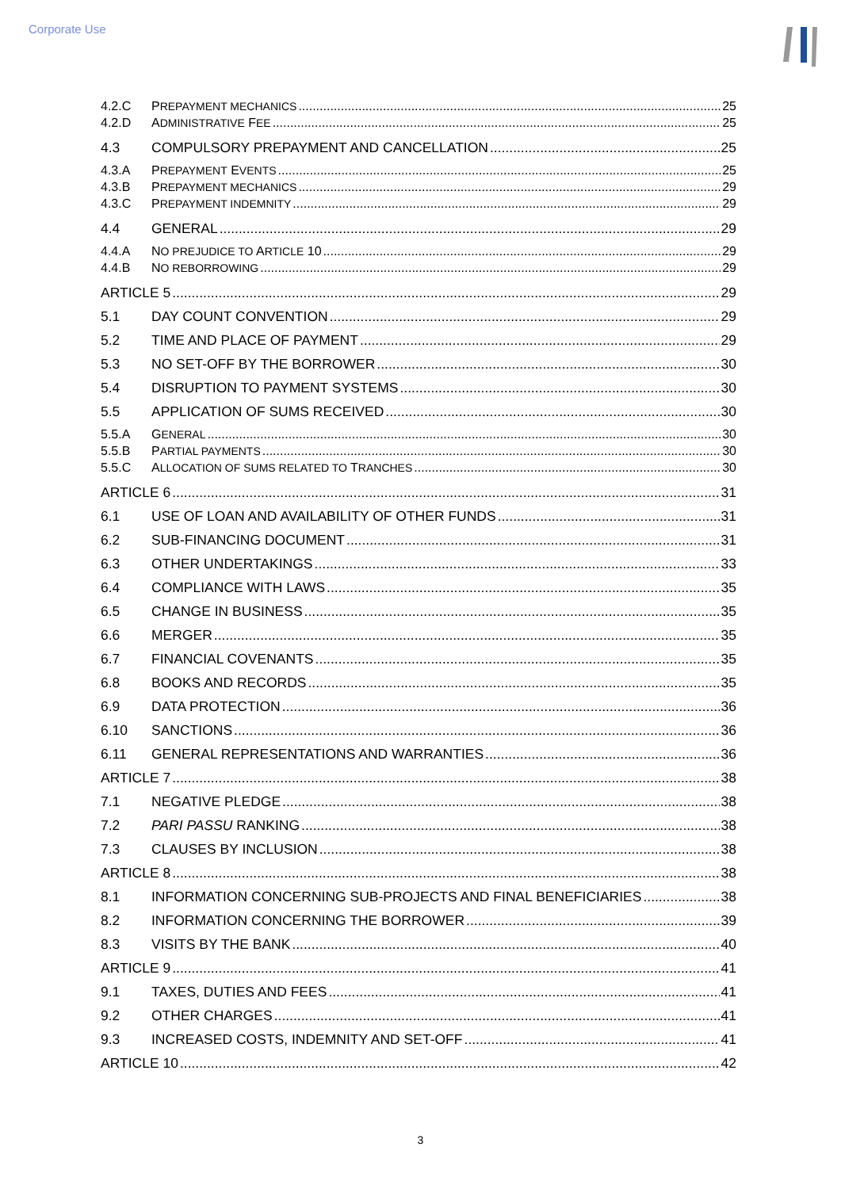Corporate Use
4.2.C PREPAYMENT MECHANICS 25
4.2.D ADMINISTRATIVE FEE 25
4.3 COMPULSORY PREPAYMENT AND CANCELLATION 25
4.3.A PREPAYMENT EVENTS 25
4.3.B PREPAYMENT MECHANICS 29
4.3.C PREPAYMENT INDEMNITY 29
4.4 GENERAL 29
4.4.A NO PREJUDICE TO ARTICLE 10 29
4.4.B NO REBORROWING 29
ARTICLE 5 29
5.1 DAY COUNT CONVENTION 29
5.2 TIME AND PLACE OF PAYMENT 29
5.3 NO SET-OFF BY THE BORROWER 30
5.4 DISRUPTION TO PAYMENT SYSTEMS 30
5.5 APPLICATION OF SUMS RECEIVED 30
5.5.A GENERAL 30
5.5.B PARTIAL PAYMENTS 30
5.5.C ALLOCATION OF SUMS RELATED TO TRANCHES 30
ARTICLE 6 31
6.1 USE OF LOAN AND AVAILABILITY OF OTHER FUNDS 31
6.2 SUB-FINANCING DOCUMENT 31
6.3 OTHER UNDERTAKINGS 33
6.4 COMPLIANCE WITH LAWS 35
6.5 CHANGE IN BUSINESS 35
6.6 MERGER 35
6.7 FINANCIAL COVENANTS 35
6.8 BOOKS AND RECORDS 35
6.9 DATA PROTECTION 36
6.10 SANCTIONS 36
6.11 GENERAL REPRESENTATIONS AND WARRANTIES 36
ARTICLE 7 38
7.1 NEGATIVE PLEDGE 38
7.2 PARI PASSU RANKING 38
7.3 CLAUSES BY INCLUSION 38
ARTICLE 8 38
8.1 INFORMATION CONCERNING SUB-PROJECTS AND FINAL BENEFICIARIES 38
8.2 INFORMATION CONCERNING THE BORROWER 39
8.3 VISITS BY THE BANK 40
ARTICLE 9 41
9.1 TAXES, DUTIES AND FEES 41
9.2 OTHER CHARGES 41
9.3 INCREASED COSTS, INDEMNITY AND SET-OFF 41
ARTICLE 10 42
3